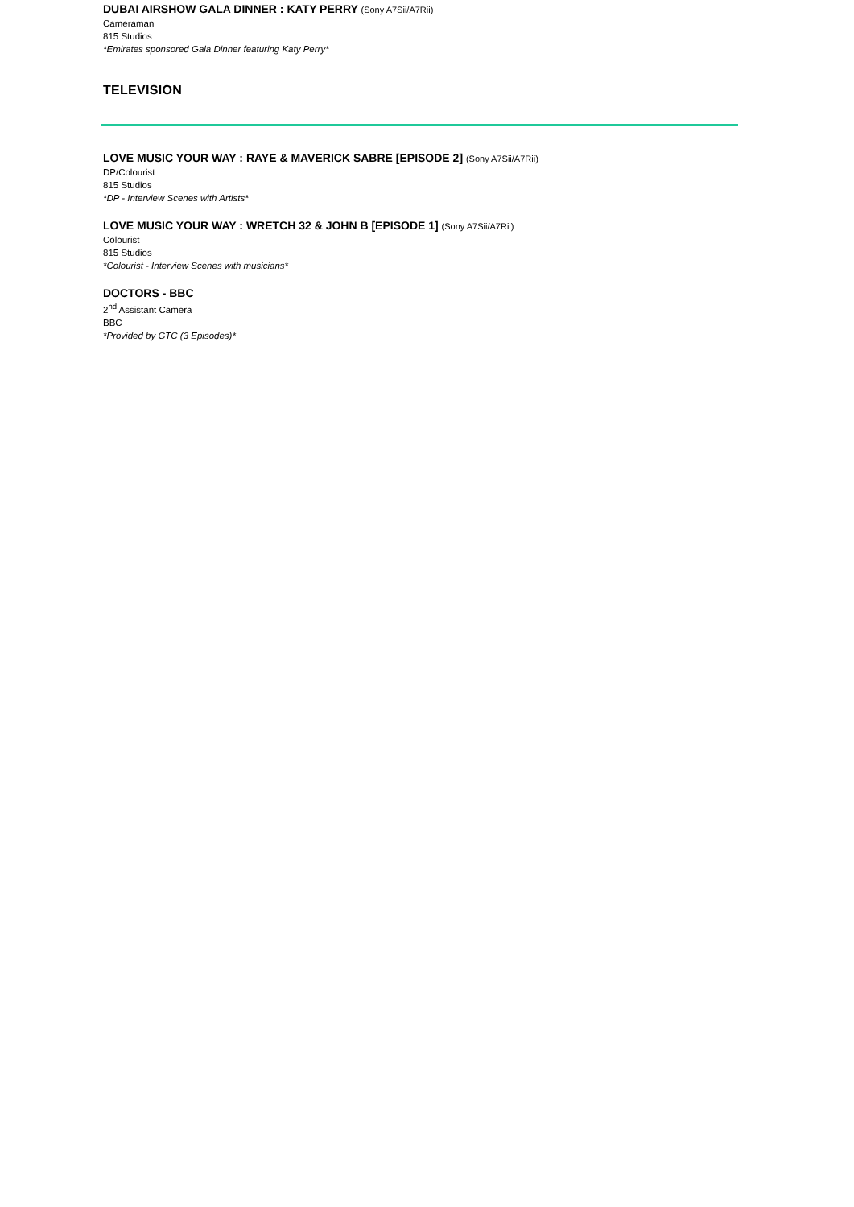DUBAI AIRSHOW GALA DINNER : KATY PERRY (Sony A7Sii/A7Rii)
Cameraman
815 Studios
*Emirates sponsored Gala Dinner featuring Katy Perry*
TELEVISION
LOVE MUSIC YOUR WAY : RAYE & MAVERICK SABRE [EPISODE 2] (Sony A7Sii/A7Rii)
DP/Colourist
815 Studios
*DP - Interview Scenes with Artists*
LOVE MUSIC YOUR WAY : WRETCH 32 & JOHN B [EPISODE 1] (Sony A7Sii/A7Rii)
Colourist
815 Studios
*Colourist - Interview Scenes with musicians*
DOCTORS - BBC
2<sup>nd</sup> Assistant Camera
BBC
*Provided by GTC (3 Episodes)*